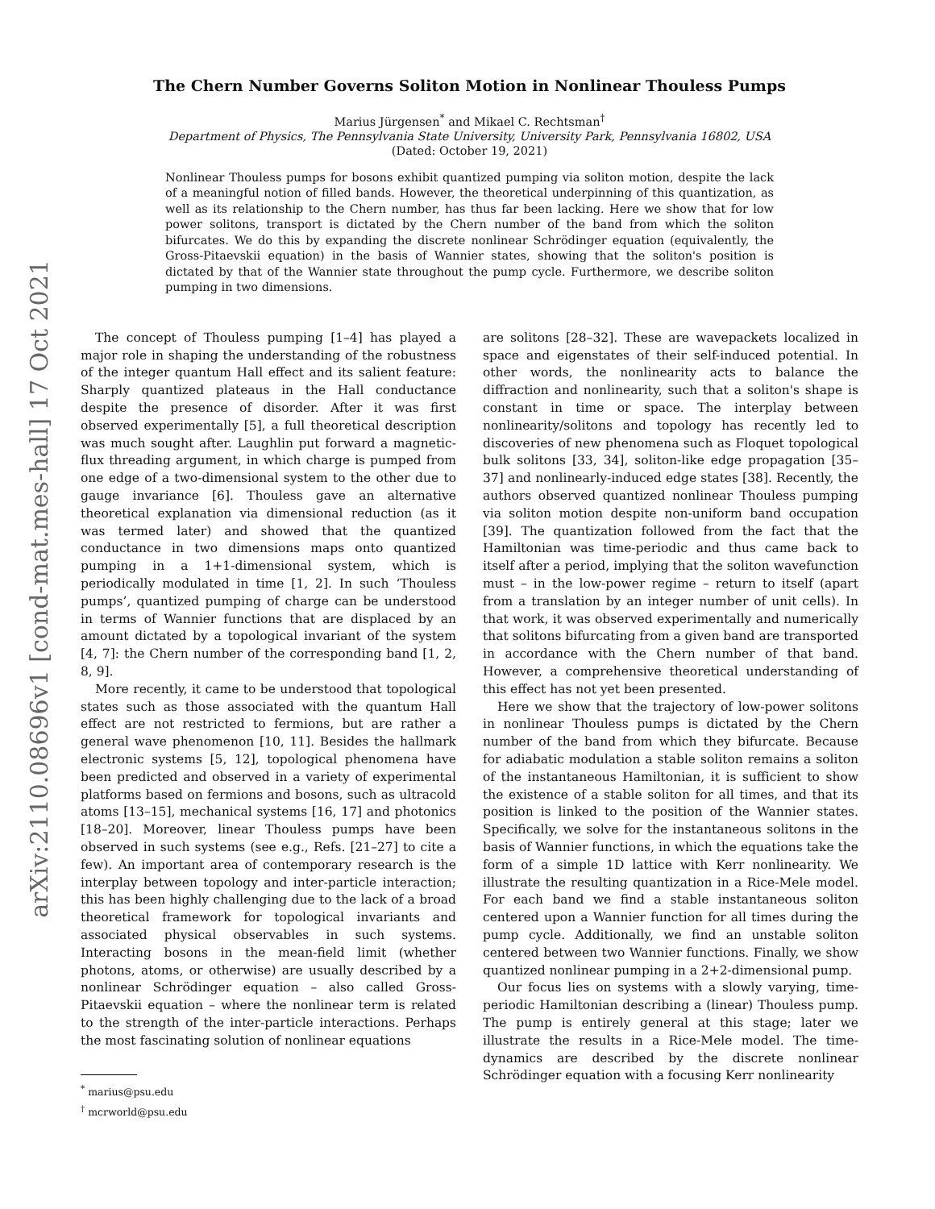arXiv:2110.08696v1 [cond-mat.mes-hall] 17 Oct 2021
The Chern Number Governs Soliton Motion in Nonlinear Thouless Pumps
Marius Jürgensen<sup>*</sup> and Mikael C. Rechtsman<sup>†</sup>
Department of Physics, The Pennsylvania State University, University Park, Pennsylvania 16802, USA
(Dated: October 19, 2021)
Nonlinear Thouless pumps for bosons exhibit quantized pumping via soliton motion, despite the lack of a meaningful notion of filled bands. However, the theoretical underpinning of this quantization, as well as its relationship to the Chern number, has thus far been lacking. Here we show that for low power solitons, transport is dictated by the Chern number of the band from which the soliton bifurcates. We do this by expanding the discrete nonlinear Schrödinger equation (equivalently, the Gross-Pitaevskii equation) in the basis of Wannier states, showing that the soliton's position is dictated by that of the Wannier state throughout the pump cycle. Furthermore, we describe soliton pumping in two dimensions.
The concept of Thouless pumping [1–4] has played a major role in shaping the understanding of the robustness of the integer quantum Hall effect and its salient feature: Sharply quantized plateaus in the Hall conductance despite the presence of disorder. After it was first observed experimentally [5], a full theoretical description was much sought after. Laughlin put forward a magnetic-flux threading argument, in which charge is pumped from one edge of a two-dimensional system to the other due to gauge invariance [6]. Thouless gave an alternative theoretical explanation via dimensional reduction (as it was termed later) and showed that the quantized conductance in two dimensions maps onto quantized pumping in a 1+1-dimensional system, which is periodically modulated in time [1, 2]. In such ‘Thouless pumps’, quantized pumping of charge can be understood in terms of Wannier functions that are displaced by an amount dictated by a topological invariant of the system [4, 7]: the Chern number of the corresponding band [1, 2, 8, 9].
More recently, it came to be understood that topological states such as those associated with the quantum Hall effect are not restricted to fermions, but are rather a general wave phenomenon [10, 11]. Besides the hallmark electronic systems [5, 12], topological phenomena have been predicted and observed in a variety of experimental platforms based on fermions and bosons, such as ultracold atoms [13–15], mechanical systems [16, 17] and photonics [18–20]. Moreover, linear Thouless pumps have been observed in such systems (see e.g., Refs. [21–27] to cite a few). An important area of contemporary research is the interplay between topology and inter-particle interaction; this has been highly challenging due to the lack of a broad theoretical framework for topological invariants and associated physical observables in such systems. Interacting bosons in the mean-field limit (whether photons, atoms, or otherwise) are usually described by a nonlinear Schrödinger equation – also called Gross-Pitaevskii equation – where the nonlinear term is related to the strength of the inter-particle interactions. Perhaps the most fascinating solution of nonlinear equations
<sup>*</sup> marius@psu.edu
<sup>†</sup> mcrworld@psu.edu
are solitons [28–32]. These are wavepackets localized in space and eigenstates of their self-induced potential. In other words, the nonlinearity acts to balance the diffraction and nonlinearity, such that a soliton's shape is constant in time or space. The interplay between nonlinearity/solitons and topology has recently led to discoveries of new phenomena such as Floquet topological bulk solitons [33, 34], soliton-like edge propagation [35–37] and nonlinearly-induced edge states [38]. Recently, the authors observed quantized nonlinear Thouless pumping via soliton motion despite non-uniform band occupation [39]. The quantization followed from the fact that the Hamiltonian was time-periodic and thus came back to itself after a period, implying that the soliton wavefunction must – in the low-power regime – return to itself (apart from a translation by an integer number of unit cells). In that work, it was observed experimentally and numerically that solitons bifurcating from a given band are transported in accordance with the Chern number of that band. However, a comprehensive theoretical understanding of this effect has not yet been presented.
Here we show that the trajectory of low-power solitons in nonlinear Thouless pumps is dictated by the Chern number of the band from which they bifurcate. Because for adiabatic modulation a stable soliton remains a soliton of the instantaneous Hamiltonian, it is sufficient to show the existence of a stable soliton for all times, and that its position is linked to the position of the Wannier states. Specifically, we solve for the instantaneous solitons in the basis of Wannier functions, in which the equations take the form of a simple 1D lattice with Kerr nonlinearity. We illustrate the resulting quantization in a Rice-Mele model. For each band we find a stable instantaneous soliton centered upon a Wannier function for all times during the pump cycle. Additionally, we find an unstable soliton centered between two Wannier functions. Finally, we show quantized nonlinear pumping in a 2+2-dimensional pump.
Our focus lies on systems with a slowly varying, time-periodic Hamiltonian describing a (linear) Thouless pump. The pump is entirely general at this stage; later we illustrate the results in a Rice-Mele model. The time-dynamics are described by the discrete nonlinear Schrödinger equation with a focusing Kerr nonlinearity